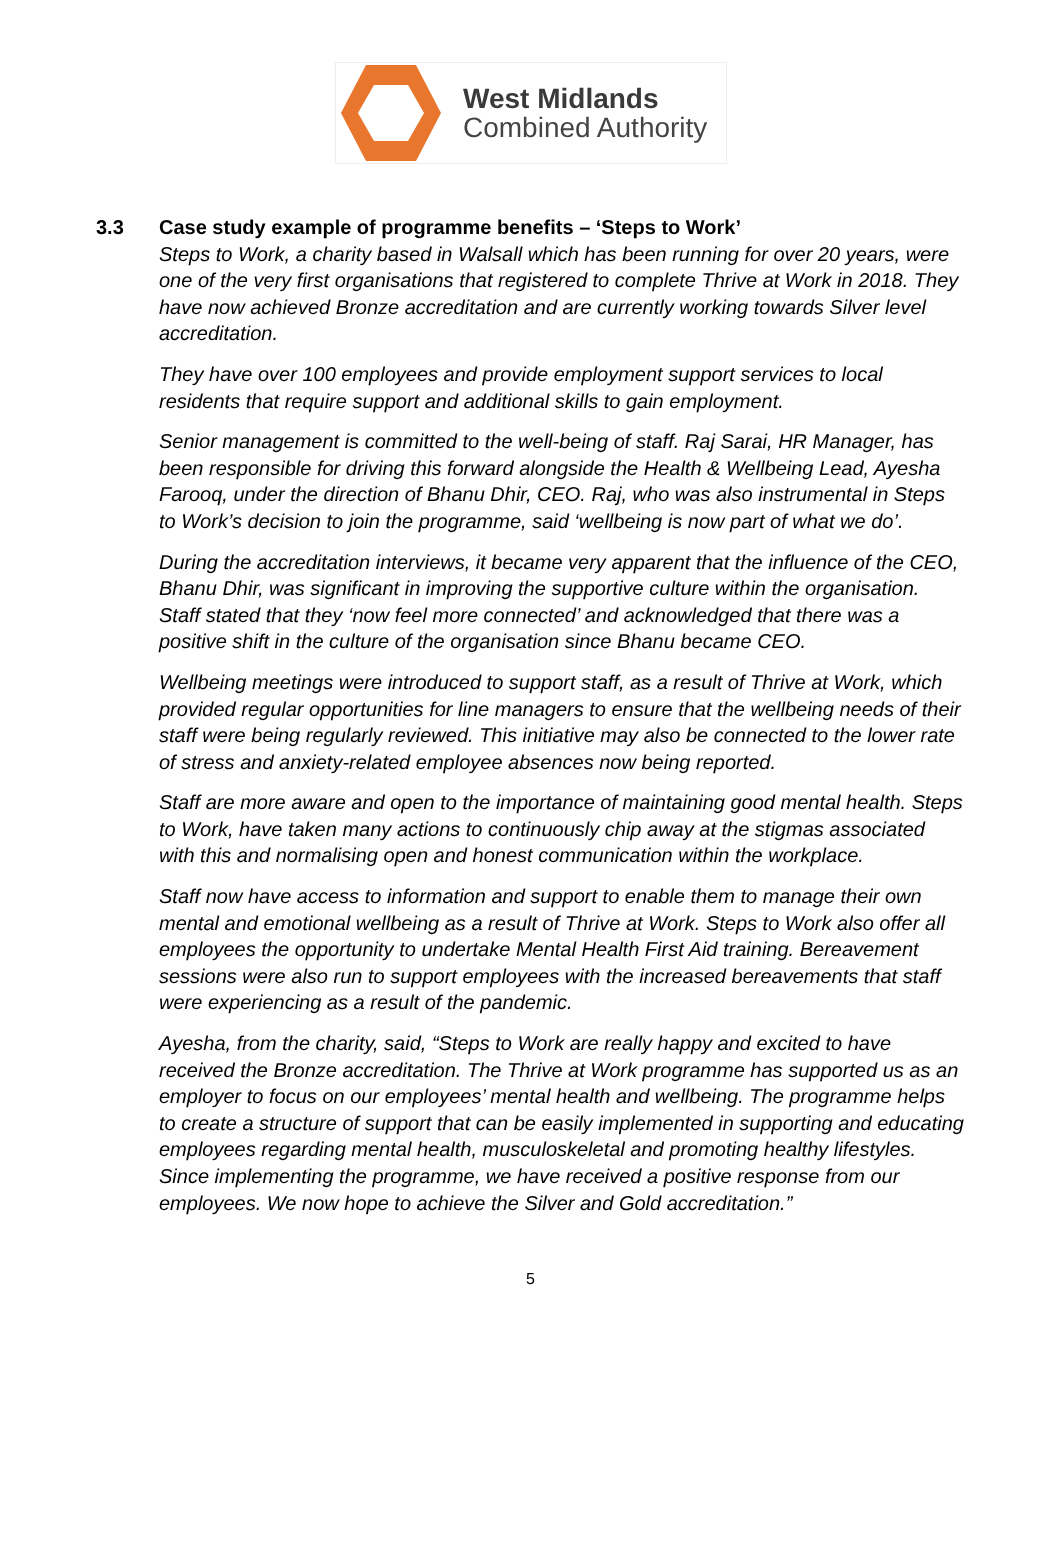West Midlands
Combined Authority
3.3 Case study example of programme benefits – ‘Steps to Work’
Steps to Work, a charity based in Walsall which has been running for over 20 years, were one of the very first organisations that registered to complete Thrive at Work in 2018. They have now achieved Bronze accreditation and are currently working towards Silver level accreditation.
They have over 100 employees and provide employment support services to local residents that require support and additional skills to gain employment.
Senior management is committed to the well-being of staff. Raj Sarai, HR Manager, has been responsible for driving this forward alongside the Health & Wellbeing Lead, Ayesha Farooq, under the direction of Bhanu Dhir, CEO. Raj, who was also instrumental in Steps to Work’s decision to join the programme, said ‘wellbeing is now part of what we do’.
During the accreditation interviews, it became very apparent that the influence of the CEO, Bhanu Dhir, was significant in improving the supportive culture within the organisation. Staff stated that they ‘now feel more connected’ and acknowledged that there was a positive shift in the culture of the organisation since Bhanu became CEO.
Wellbeing meetings were introduced to support staff, as a result of Thrive at Work, which provided regular opportunities for line managers to ensure that the wellbeing needs of their staff were being regularly reviewed. This initiative may also be connected to the lower rate of stress and anxiety-related employee absences now being reported.
Staff are more aware and open to the importance of maintaining good mental health. Steps to Work, have taken many actions to continuously chip away at the stigmas associated with this and normalising open and honest communication within the workplace.
Staff now have access to information and support to enable them to manage their own mental and emotional wellbeing as a result of Thrive at Work. Steps to Work also offer all employees the opportunity to undertake Mental Health First Aid training. Bereavement sessions were also run to support employees with the increased bereavements that staff were experiencing as a result of the pandemic.
Ayesha, from the charity, said, “Steps to Work are really happy and excited to have received the Bronze accreditation. The Thrive at Work programme has supported us as an employer to focus on our employees’ mental health and wellbeing. The programme helps to create a structure of support that can be easily implemented in supporting and educating employees regarding mental health, musculoskeletal and promoting healthy lifestyles. Since implementing the programme, we have received a positive response from our employees. We now hope to achieve the Silver and Gold accreditation.”
5